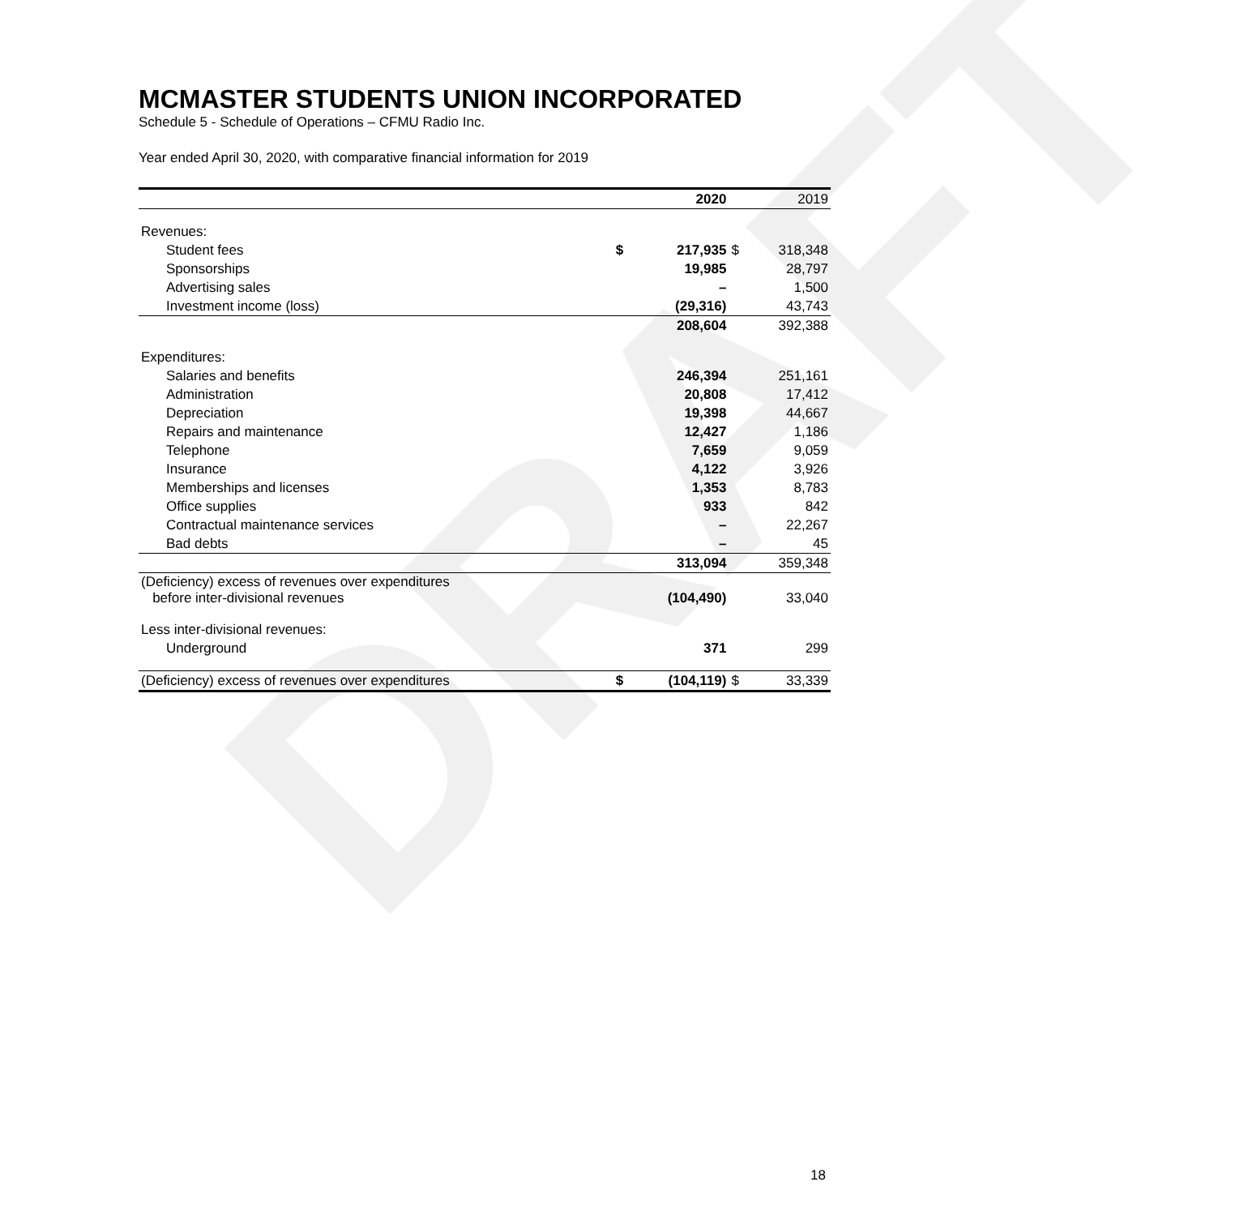DRAFT
MCMASTER STUDENTS UNION INCORPORATED
Schedule 5 - Schedule of Operations – CFMU Radio Inc.
Year ended April 30, 2020, with comparative financial information for 2019
| | | 2020 | | 2019 |
| --- | --- | --- | --- | --- |
| Revenues: | | | | |
| Student fees | $ | 217,935 | $ | 318,348 |
| Sponsorships | | 19,985 | | 28,797 |
| Advertising sales | | – | | 1,500 |
| Investment income (loss) | | (29,316) | | 43,743 |
| | | 208,604 | | 392,388 |
| Expenditures: | | | | |
| Salaries and benefits | | 246,394 | | 251,161 |
| Administration | | 20,808 | | 17,412 |
| Depreciation | | 19,398 | | 44,667 |
| Repairs and maintenance | | 12,427 | | 1,186 |
| Telephone | | 7,659 | | 9,059 |
| Insurance | | 4,122 | | 3,926 |
| Memberships and licenses | | 1,353 | | 8,783 |
| Office supplies | | 933 | | 842 |
| Contractual maintenance services | | – | | 22,267 |
| Bad debts | | – | | 45 |
| | | 313,094 | | 359,348 |
| (Deficiency) excess of revenues over expenditures before inter-divisional revenues | | (104,490) | | 33,040 |
| Less inter-divisional revenues: | | | | |
| Underground | | 371 | | 299 |
| (Deficiency) excess of revenues over expenditures | $ | (104,119) | $ | 33,339 |
18